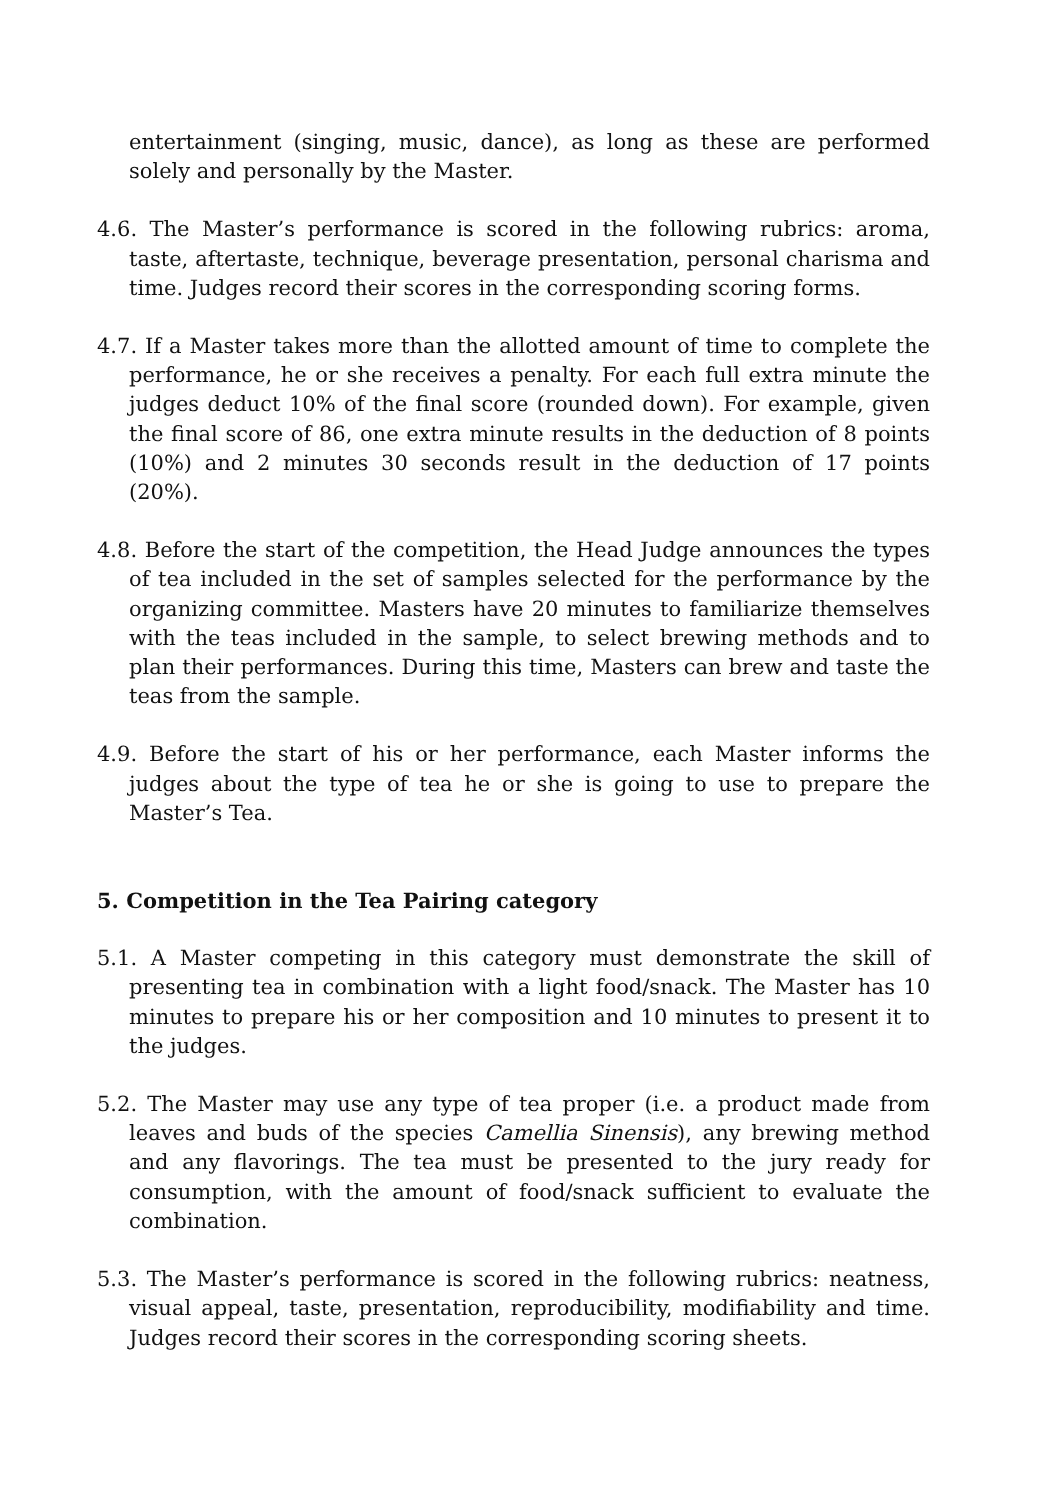entertainment (singing, music, dance), as long as these are performed solely and personally by the Master.
4.6. The Master’s performance is scored in the following rubrics: aroma, taste, aftertaste, technique, beverage presentation, personal charisma and time. Judges record their scores in the corresponding scoring forms.
4.7. If a Master takes more than the allotted amount of time to complete the performance, he or she receives a penalty. For each full extra minute the judges deduct 10% of the final score (rounded down). For example, given the final score of 86, one extra minute results in the deduction of 8 points (10%) and 2 minutes 30 seconds result in the deduction of 17 points (20%).
4.8. Before the start of the competition, the Head Judge announces the types of tea included in the set of samples selected for the performance by the organizing committee. Masters have 20 minutes to familiarize themselves with the teas included in the sample, to select brewing methods and to plan their performances. During this time, Masters can brew and taste the teas from the sample.
4.9. Before the start of his or her performance, each Master informs the judges about the type of tea he or she is going to use to prepare the Master’s Tea.
5. Competition in the Tea Pairing category
5.1. A Master competing in this category must demonstrate the skill of presenting tea in combination with a light food/snack. The Master has 10 minutes to prepare his or her composition and 10 minutes to present it to the judges.
5.2. The Master may use any type of tea proper (i.e. a product made from leaves and buds of the species Camellia Sinensis), any brewing method and any flavorings. The tea must be presented to the jury ready for consumption, with the amount of food/snack sufficient to evaluate the combination.
5.3. The Master’s performance is scored in the following rubrics: neatness, visual appeal, taste, presentation, reproducibility, modifiability and time. Judges record their scores in the corresponding scoring sheets.